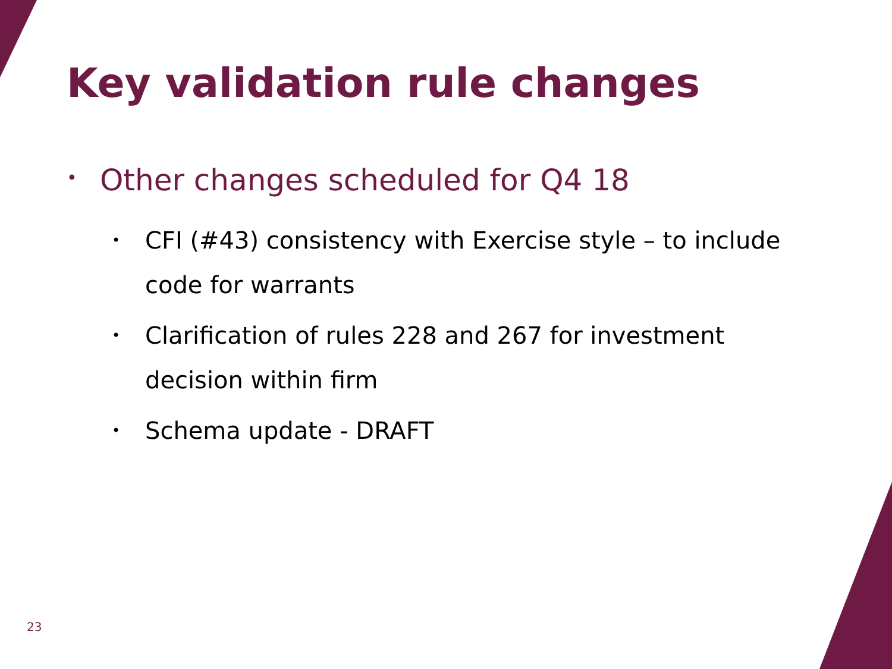Key validation rule changes
• Other changes scheduled for Q4 18
• CFI (#43) consistency with Exercise style – to include code for warrants
• Clarification of rules 228 and 267 for investment decision within firm
• Schema update - DRAFT
23